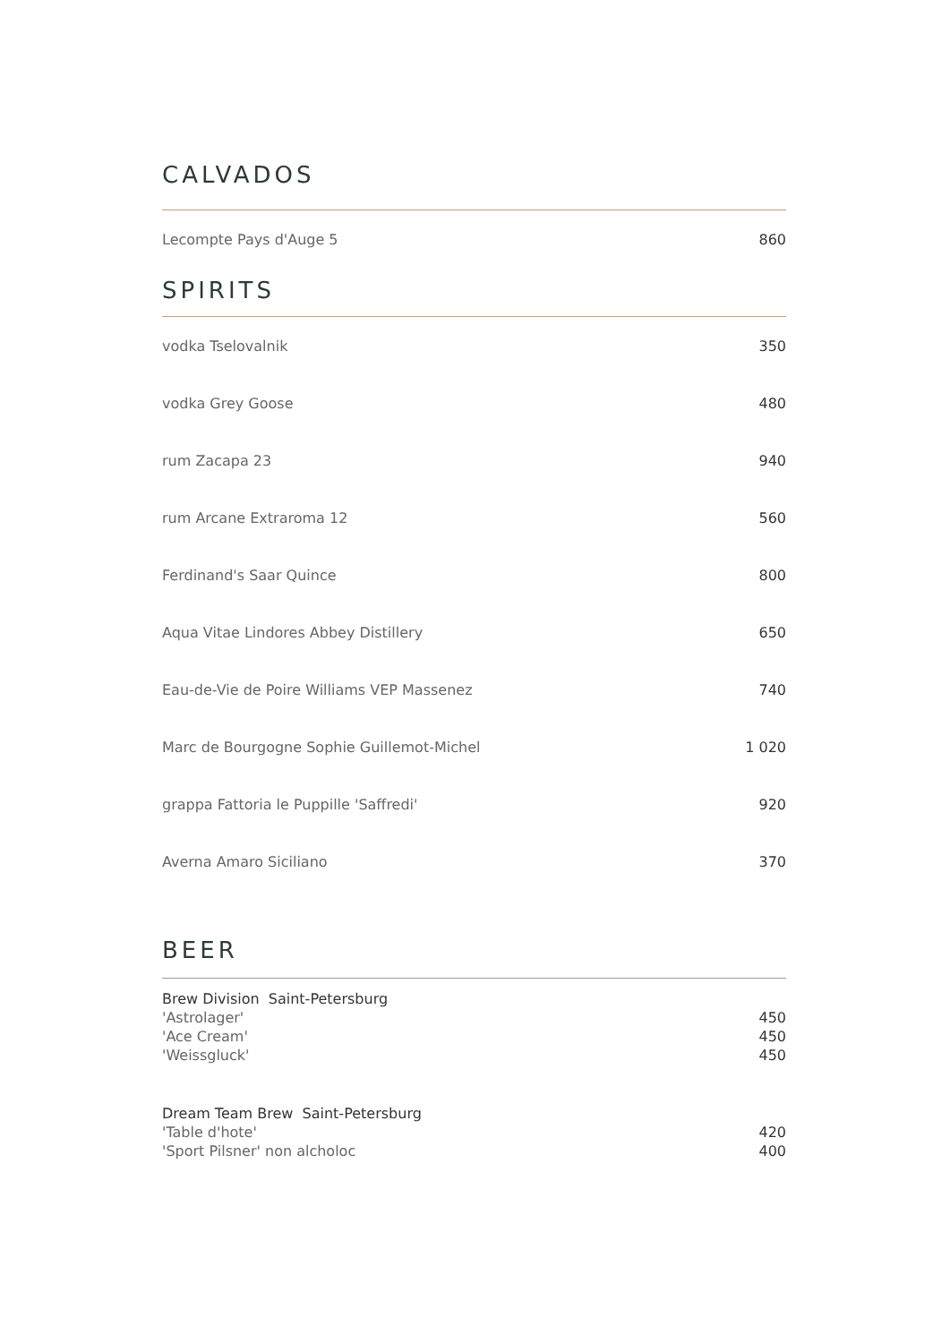CALVADOS
| Lecompte Pays d'Auge 5 | 860 |
SPIRITS
| vodka Tselovalnik | 350 |
| vodka Grey Goose | 480 |
| rum Zacapa 23 | 940 |
| rum Arcane Extraroma 12 | 560 |
| Ferdinand's Saar Quince | 800 |
| Aqua Vitae Lindores Abbey Distillery | 650 |
| Eau-de-Vie de Poire Williams VEP Massenez | 740 |
| Marc de Bourgogne Sophie Guillemot-Michel | 1 020 |
| grappa Fattoria le Puppille 'Saffredi' | 920 |
| Averna Amaro Siciliano | 370 |
BEER
| Brew Division Saint-Petersburg | |
| 'Astrolager' | 450 |
| 'Ace Cream' | 450 |
| 'Weissgluck' | 450 |
| Dream Team Brew Saint-Petersburg | |
| 'Table d'hote' | 420 |
| 'Sport Pilsner' non alcholoc | 400 |